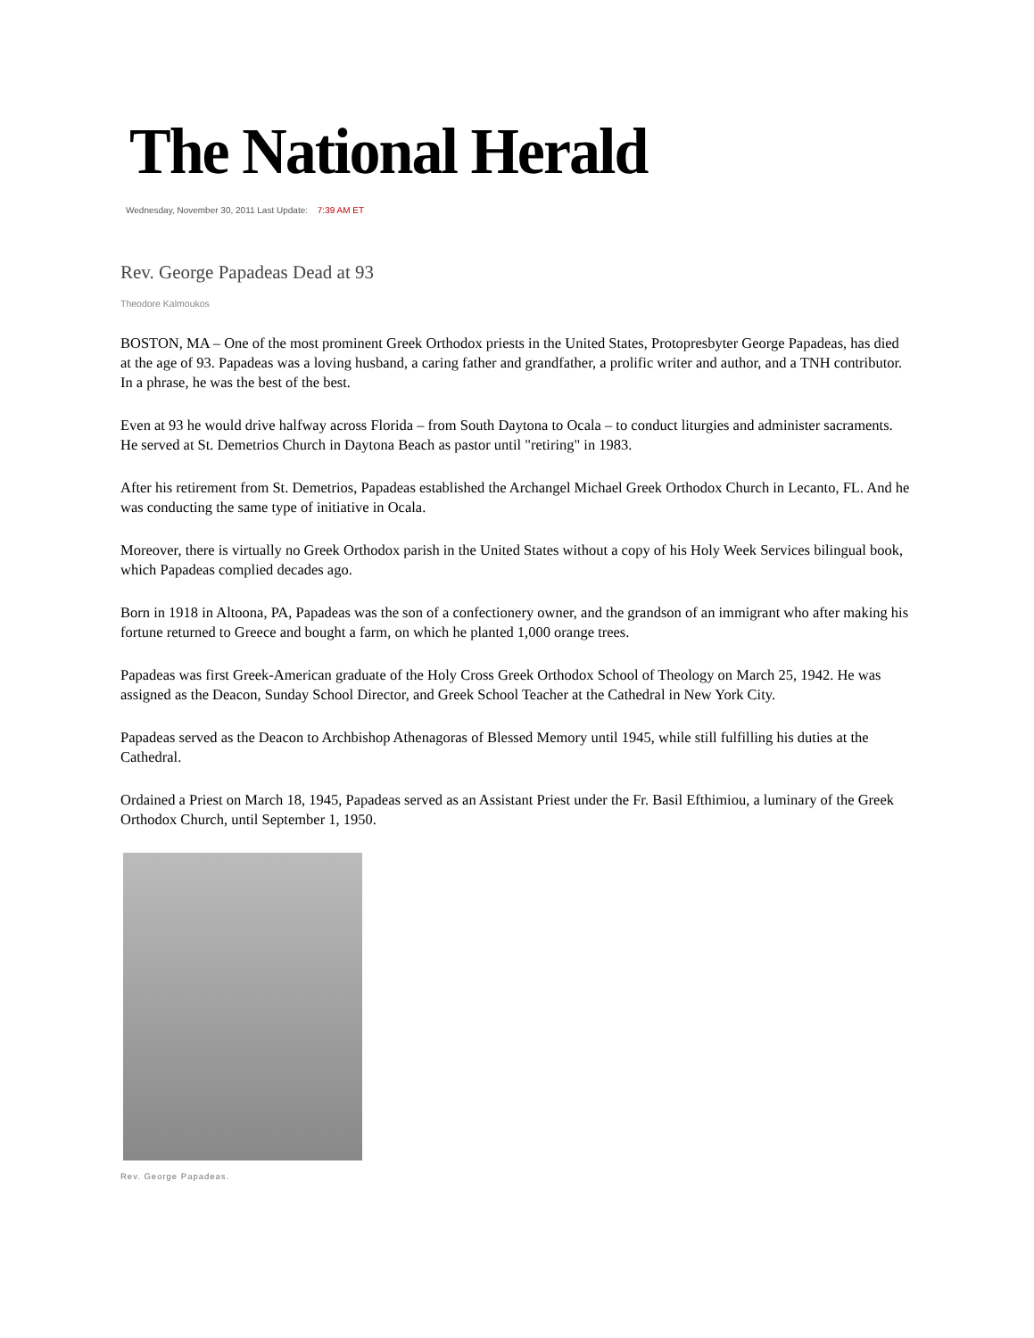The National Herald
Wednesday, November 30, 2011 Last Update: 7:39 AM ET
Rev. George Papadeas Dead at 93
Theodore Kalmoukos
BOSTON, MA – One of the most prominent Greek Orthodox priests in the United States, Protopresbyter George Papadeas, has died at the age of 93. Papadeas was a loving husband, a caring father and grandfather, a prolific writer and author, and a TNH contributor. In a phrase, he was the best of the best.
Even at 93 he would drive halfway across Florida – from South Daytona to Ocala – to conduct liturgies and administer sacraments. He served at St. Demetrios Church in Daytona Beach as pastor until "retiring" in 1983.
After his retirement from St. Demetrios, Papadeas established the Archangel Michael Greek Orthodox Church in Lecanto, FL. And he was conducting the same type of initiative in Ocala.
Moreover, there is virtually no Greek Orthodox parish in the United States without a copy of his Holy Week Services bilingual book, which Papadeas complied decades ago.
Born in 1918 in Altoona, PA, Papadeas was the son of a confectionery owner, and the grandson of an immigrant who after making his fortune returned to Greece and bought a farm, on which he planted 1,000 orange trees.
Papadeas was first Greek-American graduate of the Holy Cross Greek Orthodox School of Theology on March 25, 1942. He was assigned as the Deacon, Sunday School Director, and Greek School Teacher at the Cathedral in New York City.
Papadeas served as the Deacon to Archbishop Athenagoras of Blessed Memory until 1945, while still fulfilling his duties at the Cathedral.
Ordained a Priest on March 18, 1945, Papadeas served as an Assistant Priest under the Fr. Basil Efthimiou, a luminary of the Greek Orthodox Church, until September 1, 1950.
Rev. George Papadeas.